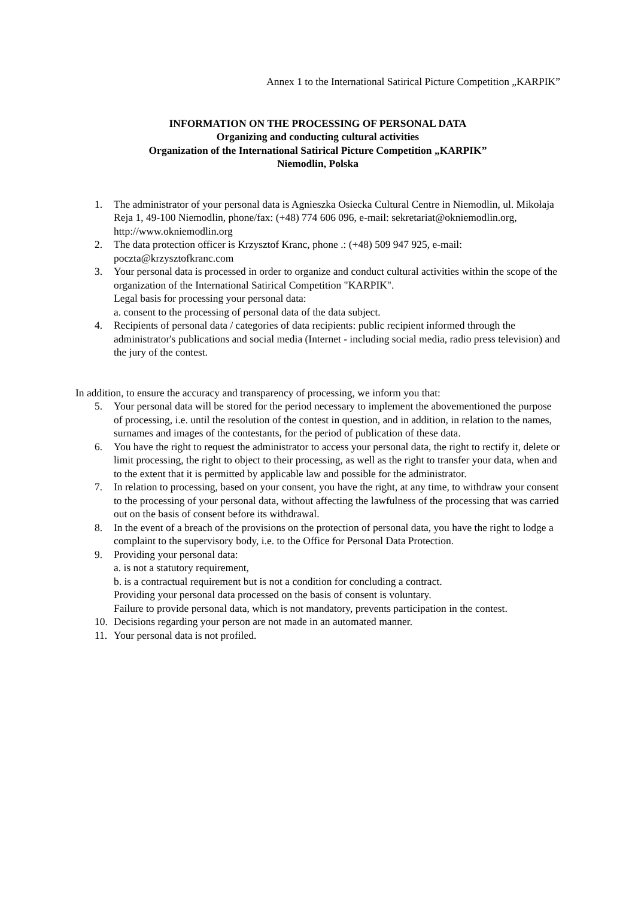Annex 1 to the International Satirical Picture Competition „KARPIK”
INFORMATION ON THE PROCESSING OF PERSONAL DATA
Organizing and conducting cultural activities
Organization of the International Satirical Picture Competition „KARPIK”
Niemodlin, Polska
1. The administrator of your personal data is Agnieszka Osiecka Cultural Centre in Niemodlin, ul. Mikołaja Reja 1, 49-100 Niemodlin, phone/fax: (+48) 774 606 096, e-mail: sekretariat@okniemodlin.org, http://www.okniemodlin.org
2. The data protection officer is Krzysztof Kranc, phone .: (+48) 509 947 925, e-mail: poczta@krzysztofkranc.com
3. Your personal data is processed in order to organize and conduct cultural activities within the scope of the organization of the International Satirical Competition "KARPIK".
Legal basis for processing your personal data:
a. consent to the processing of personal data of the data subject.
4. Recipients of personal data / categories of data recipients: public recipient informed through the administrator's publications and social media (Internet - including social media, radio press television) and the jury of the contest.
In addition, to ensure the accuracy and transparency of processing, we inform you that:
5. Your personal data will be stored for the period necessary to implement the abovementioned the purpose of processing, i.e. until the resolution of the contest in question, and in addition, in relation to the names, surnames and images of the contestants, for the period of publication of these data.
6. You have the right to request the administrator to access your personal data, the right to rectify it, delete or limit processing, the right to object to their processing, as well as the right to transfer your data, when and to the extent that it is permitted by applicable law and possible for the administrator.
7. In relation to processing, based on your consent, you have the right, at any time, to withdraw your consent to the processing of your personal data, without affecting the lawfulness of the processing that was carried out on the basis of consent before its withdrawal.
8. In the event of a breach of the provisions on the protection of personal data, you have the right to lodge a complaint to the supervisory body, i.e. to the Office for Personal Data Protection.
9. Providing your personal data:
a. is not a statutory requirement,
b. is a contractual requirement but is not a condition for concluding a contract.
Providing your personal data processed on the basis of consent is voluntary.
Failure to provide personal data, which is not mandatory, prevents participation in the contest.
10. Decisions regarding your person are not made in an automated manner.
11. Your personal data is not profiled.